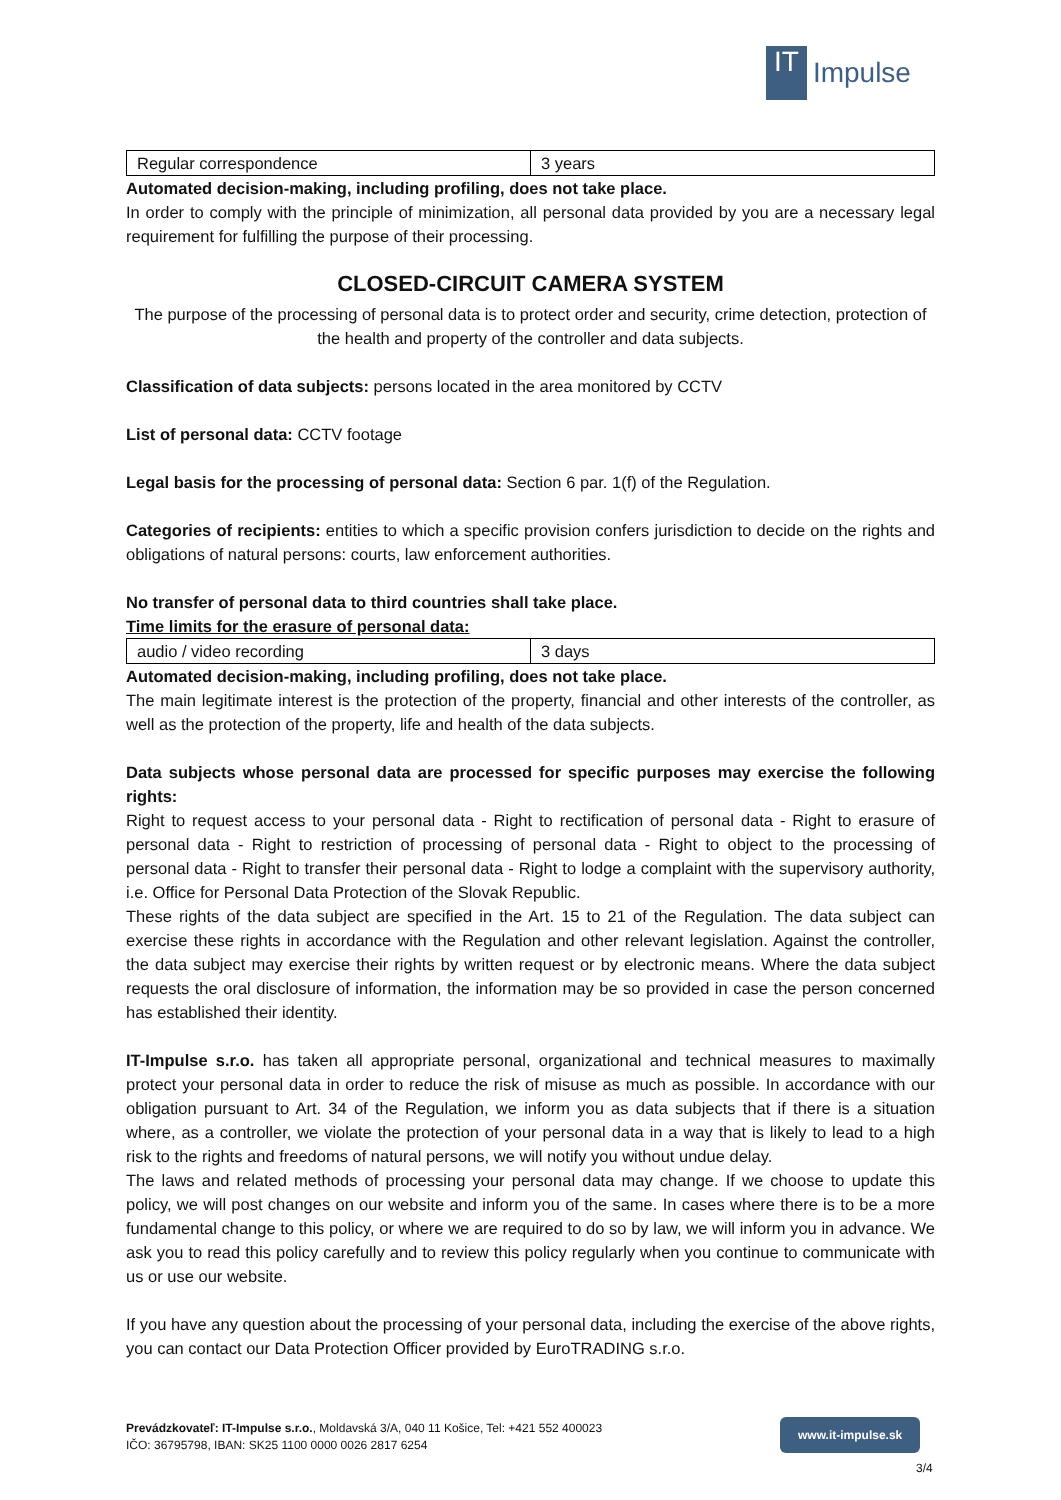IT
Impulse
| Regular correspondence | 3 years |
Automated decision-making, including profiling, does not take place.
In order to comply with the principle of minimization, all personal data provided by you are a necessary legal requirement for fulfilling the purpose of their processing.
CLOSED-CIRCUIT CAMERA SYSTEM
The purpose of the processing of personal data is to protect order and security, crime detection, protection of the health and property of the controller and data subjects.
Classification of data subjects: persons located in the area monitored by CCTV
List of personal data: CCTV footage
Legal basis for the processing of personal data: Section 6 par. 1(f) of the Regulation.
Categories of recipients: entities to which a specific provision confers jurisdiction to decide on the rights and obligations of natural persons: courts, law enforcement authorities.
No transfer of personal data to third countries shall take place.
Time limits for the erasure of personal data:
| audio / video recording | 3 days |
Automated decision-making, including profiling, does not take place.
The main legitimate interest is the protection of the property, financial and other interests of the controller, as well as the protection of the property, life and health of the data subjects.
Data subjects whose personal data are processed for specific purposes may exercise the following rights:
Right to request access to your personal data - Right to rectification of personal data - Right to erasure of personal data - Right to restriction of processing of personal data - Right to object to the processing of personal data - Right to transfer their personal data - Right to lodge a complaint with the supervisory authority, i.e. Office for Personal Data Protection of the Slovak Republic.
These rights of the data subject are specified in the Art. 15 to 21 of the Regulation. The data subject can exercise these rights in accordance with the Regulation and other relevant legislation. Against the controller, the data subject may exercise their rights by written request or by electronic means. Where the data subject requests the oral disclosure of information, the information may be so provided in case the person concerned has established their identity.
IT-Impulse s.r.o. has taken all appropriate personal, organizational and technical measures to maximally protect your personal data in order to reduce the risk of misuse as much as possible. In accordance with our obligation pursuant to Art. 34 of the Regulation, we inform you as data subjects that if there is a situation where, as a controller, we violate the protection of your personal data in a way that is likely to lead to a high risk to the rights and freedoms of natural persons, we will notify you without undue delay.
The laws and related methods of processing your personal data may change. If we choose to update this policy, we will post changes on our website and inform you of the same. In cases where there is to be a more fundamental change to this policy, or where we are required to do so by law, we will inform you in advance. We ask you to read this policy carefully and to review this policy regularly when you continue to communicate with us or use our website.
If you have any question about the processing of your personal data, including the exercise of the above rights, you can contact our Data Protection Officer provided by EuroTRADING s.r.o.
Prevádzkovateľ: IT-Impulse s.r.o., Moldavská 3/A, 040 11 Košice, Tel: +421 552 400023
IČO: 36795798, IBAN: SK25 1100 0000 0026 2817 6254
www.it-impulse.sk
3/4